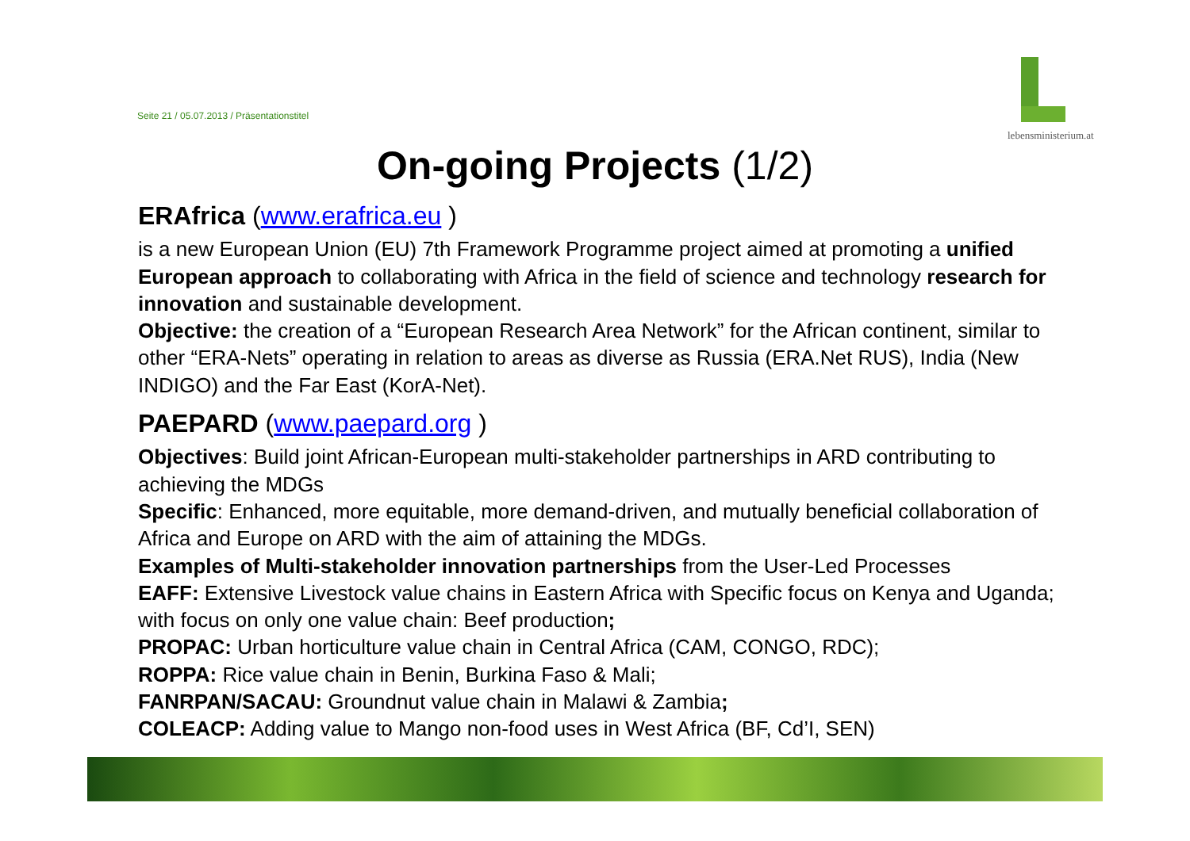Seite 21 / 05.07.2013 / Präsentationstitel
lebensministerium.at
On-going Projects (1/2)
ERAfrica (www.erafrica.eu )
is a new European Union (EU) 7th Framework Programme project aimed at promoting a unified European approach to collaborating with Africa in the field of science and technology research for innovation and sustainable development.
Objective: the creation of a “European Research Area Network” for the African continent, similar to other “ERA-Nets” operating in relation to areas as diverse as Russia (ERA.Net RUS), India (New INDIGO) and the Far East (KorA-Net).
PAEPARD (www.paepard.org )
Objectives: Build joint African-European multi-stakeholder partnerships in ARD contributing to achieving the MDGs
Specific: Enhanced, more equitable, more demand-driven, and mutually beneficial collaboration of Africa and Europe on ARD with the aim of attaining the MDGs.
Examples of Multi-stakeholder innovation partnerships from the User-Led Processes
EAFF: Extensive Livestock value chains in Eastern Africa with Specific focus on Kenya and Uganda; with focus on only one value chain: Beef production;
PROPAC: Urban horticulture value chain in Central Africa (CAM, CONGO, RDC);
ROPPA: Rice value chain in Benin, Burkina Faso & Mali;
FANRPAN/SACAU: Groundnut value chain in Malawi & Zambia;
COLEACP: Adding value to Mango non-food uses in West Africa (BF, Cd’I, SEN)